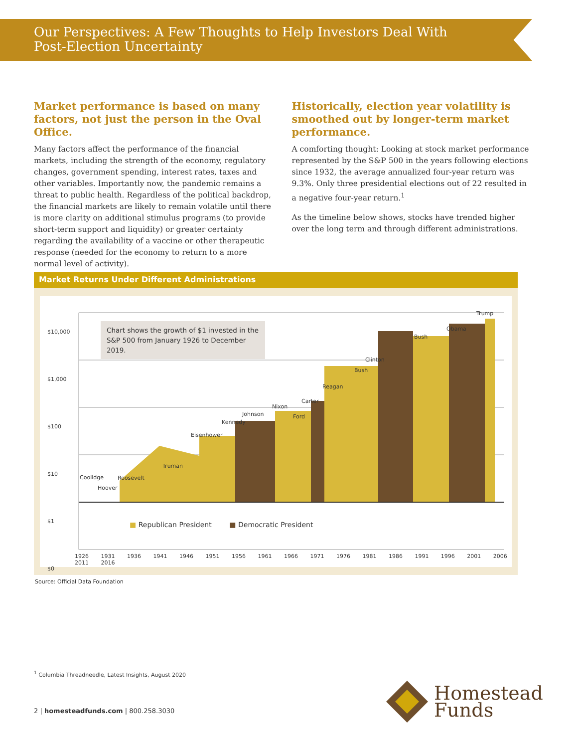Our Perspectives: A Few Thoughts to Help Investors Deal With
Post-Election Uncertainty
Market performance is based on many factors, not just the person in the Oval Office.
Many factors affect the performance of the financial markets, including the strength of the economy, regulatory changes, government spending, interest rates, taxes and other variables. Importantly now, the pandemic remains a threat to public health. Regardless of the political backdrop, the financial markets are likely to remain volatile until there is more clarity on additional stimulus programs (to provide short-term support and liquidity) or greater certainty regarding the availability of a vaccine or other therapeutic response (needed for the economy to return to a more normal level of activity).
Historically, election year volatility is smoothed out by longer-term market performance.
A comforting thought: Looking at stock market performance represented by the S&P 500 in the years following elections since 1932, the average annualized four-year return was 9.3%. Only three presidential elections out of 22 resulted in a negative four-year return.<sup>1</sup>
As the timeline below shows, stocks have trended higher over the long term and through different administrations.
Market Returns Under Different Administrations
Chart shows the growth of $1 invested in the S&P 500 from January 1926 to December 2019.
$10,000
$1,000
$100
$10
$1
$0
Coolidge
Hoover
Roosevelt
Truman
Eisenhower
Kennedy
Johnson
Nixon
Ford
Carter
Reagan
Bush
Clinton
Bush
Obama
Trump
■ Republican President ■ Democratic President
1926 1931 1936 1941 1946 1951 1956 1961 1966 1971 1976 1981 1986 1991 1996 2001 2006 2011 2016
Source: Official Data Foundation
<sup>1</sup> Columbia Threadneedle, Latest Insights, August 2020
2 | homesteadfunds.com | 800.258.3030
Homestead
Funds